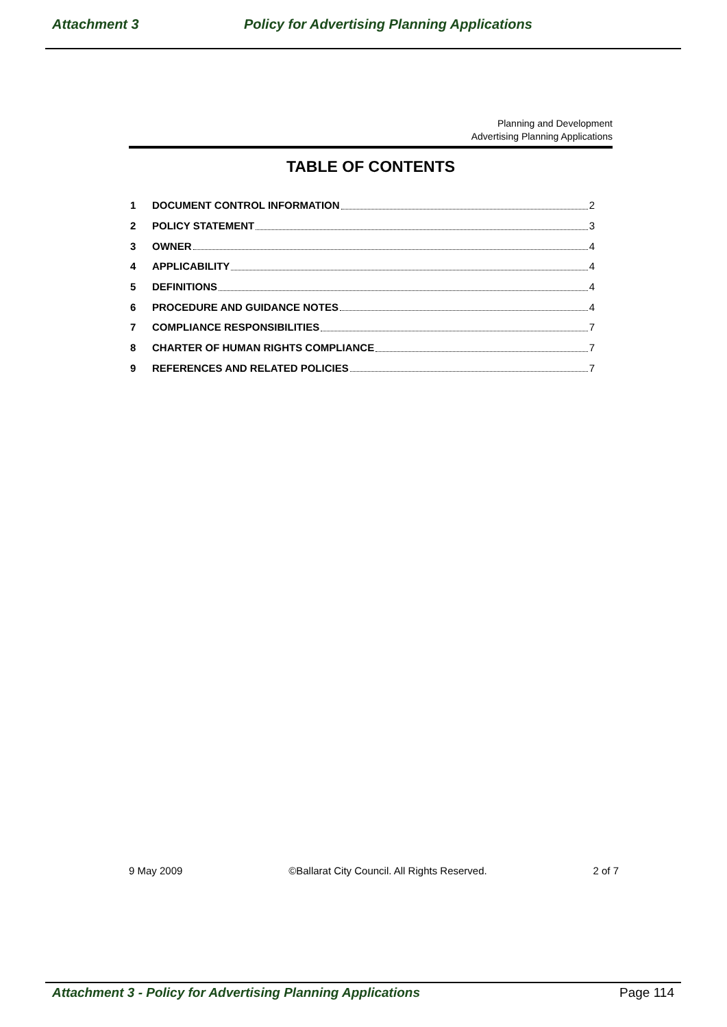Attachment 3 Policy for Advertising Planning Applications
Planning and Development
Advertising Planning Applications
TABLE OF CONTENTS
1 DOCUMENT CONTROL INFORMATION 2
2 POLICY STATEMENT 3
3 OWNER 4
4 APPLICABILITY 4
5 DEFINITIONS 4
6 PROCEDURE AND GUIDANCE NOTES 4
7 COMPLIANCE RESPONSIBILITIES 7
8 CHARTER OF HUMAN RIGHTS COMPLIANCE 7
9 REFERENCES AND RELATED POLICIES 7
9 May 2009 ©Ballarat City Council. All Rights Reserved. 2 of 7
Attachment 3 - Policy for Advertising Planning Applications Page 114